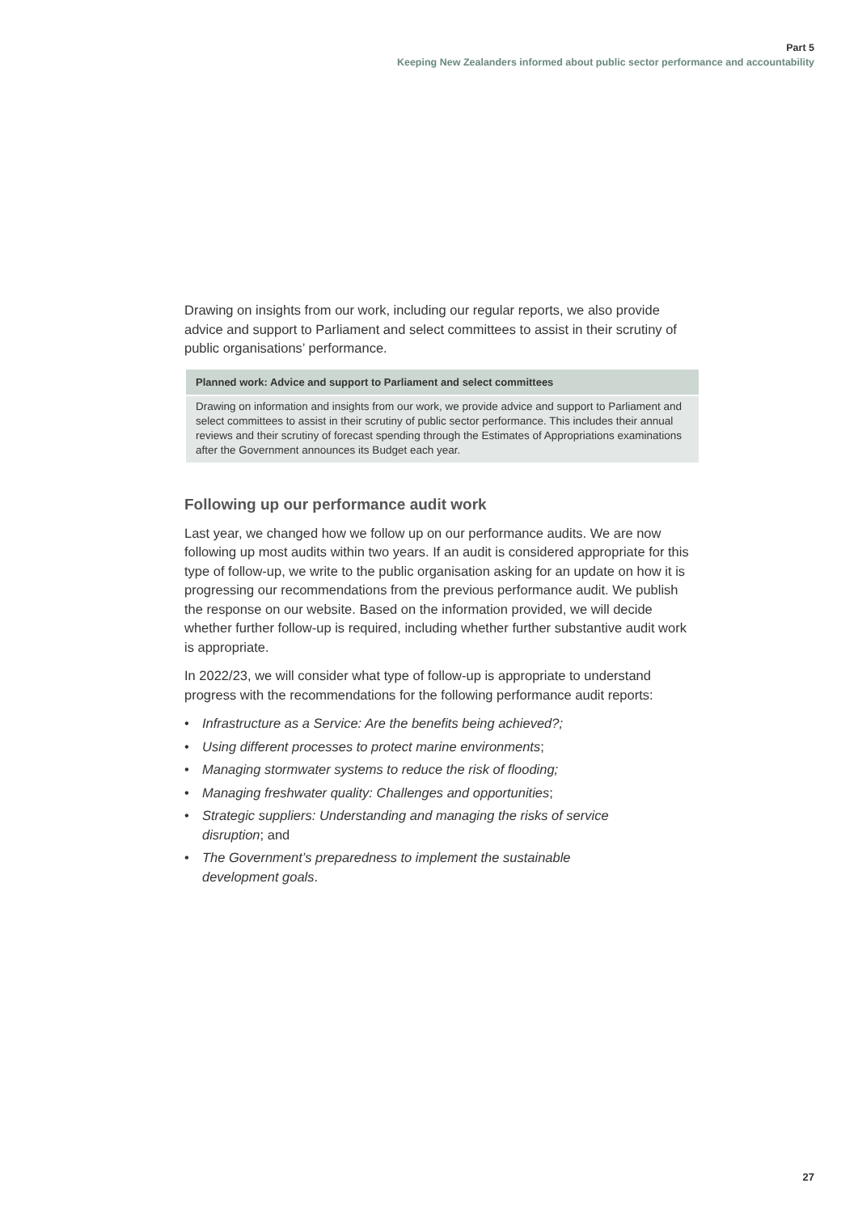Part 5
Keeping New Zealanders informed about public sector performance and accountability
Drawing on insights from our work, including our regular reports, we also provide advice and support to Parliament and select committees to assist in their scrutiny of public organisations’ performance.
Planned work: Advice and support to Parliament and select committees
Drawing on information and insights from our work, we provide advice and support to Parliament and select committees to assist in their scrutiny of public sector performance. This includes their annual reviews and their scrutiny of forecast spending through the Estimates of Appropriations examinations after the Government announces its Budget each year.
Following up our performance audit work
Last year, we changed how we follow up on our performance audits. We are now following up most audits within two years. If an audit is considered appropriate for this type of follow-up, we write to the public organisation asking for an update on how it is progressing our recommendations from the previous performance audit. We publish the response on our website. Based on the information provided, we will decide whether further follow-up is required, including whether further substantive audit work is appropriate.
In 2022/23, we will consider what type of follow-up is appropriate to understand progress with the recommendations for the following performance audit reports:
• Infrastructure as a Service: Are the benefits being achieved?;
• Using different processes to protect marine environments;
• Managing stormwater systems to reduce the risk of flooding;
• Managing freshwater quality: Challenges and opportunities;
• Strategic suppliers: Understanding and managing the risks of service
disruption; and
• The Government’s preparedness to implement the sustainable
development goals.
27